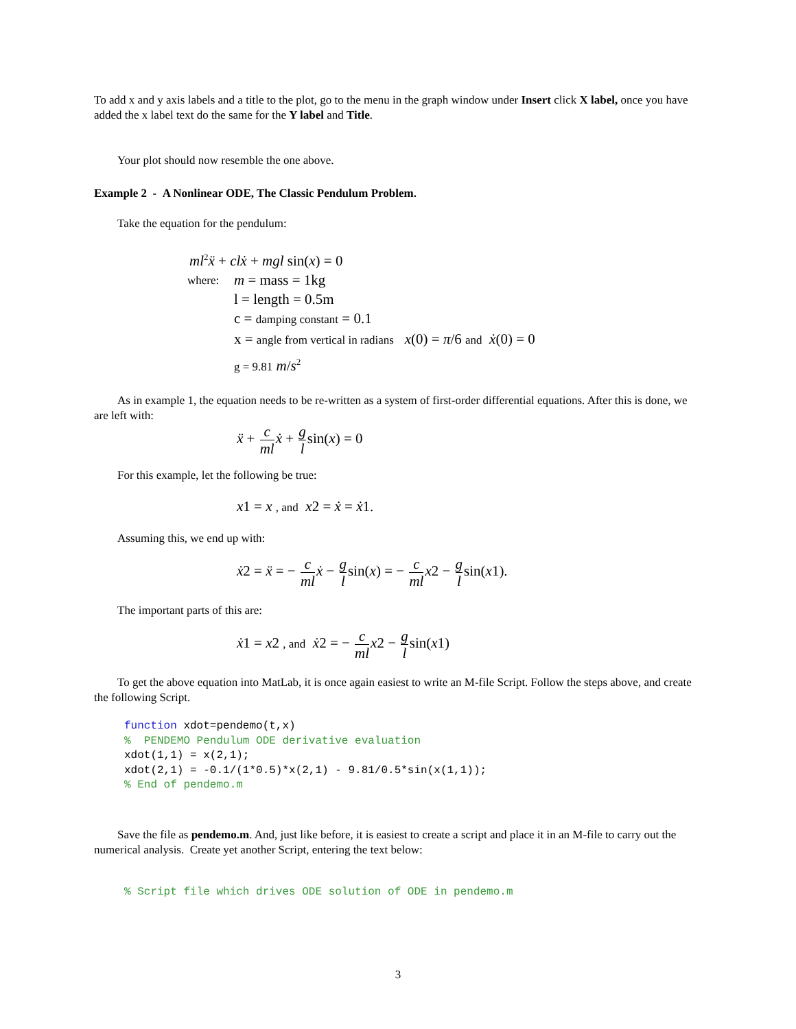To add x and y axis labels and a title to the plot, go to the menu in the graph window under Insert click X label, once you have added the x label text do the same for the Y label and Title.
Your plot should now resemble the one above.
Example 2 - A Nonlinear ODE, The Classic Pendulum Problem.
Take the equation for the pendulum:
ml<sup>2</sup>ẍ + clẋ + mgl sin(x) = 0
where:
m = mass = 1kg
l = length = 0.5m
c = damping constant = 0.1
x = angle from vertical in radians x(0) = π/6 and ẋ(0) = 0
g = 9.81 m/s<sup>2</sup>
As in example 1, the equation needs to be re-written as a system of first-order differential equations. After this is done, we are left with:
ẍ + c ml ẋ + g lsin(x) = 0
For this example, let the following be true:
x1 = x , and x2 = ẋ = ẋ1.
Assuming this, we end up with:
ẋ2 = ẍ = − c ml ẋ − g lsin(x) = − c ml x2 − g lsin(x1).
The important parts of this are:
ẋ1 = x2 , and ẋ2 = − c ml x2 − g lsin(x1)
To get the above equation into MatLab, it is once again easiest to write an M-file Script. Follow the steps above, and create the following Script.
function xdot=pendemo(t,x)
%  PENDEMO Pendulum ODE derivative evaluation
xdot(1,1) = x(2,1);
xdot(2,1) = -0.1/(1*0.5)*x(2,1) - 9.81/0.5*sin(x(1,1));
% End of pendemo.m
Save the file as pendemo.m. And, just like before, it is easiest to create a script and place it in an M-file to carry out the numerical analysis. Create yet another Script, entering the text below:
% Script file which drives ODE solution of ODE in pendemo.m
3